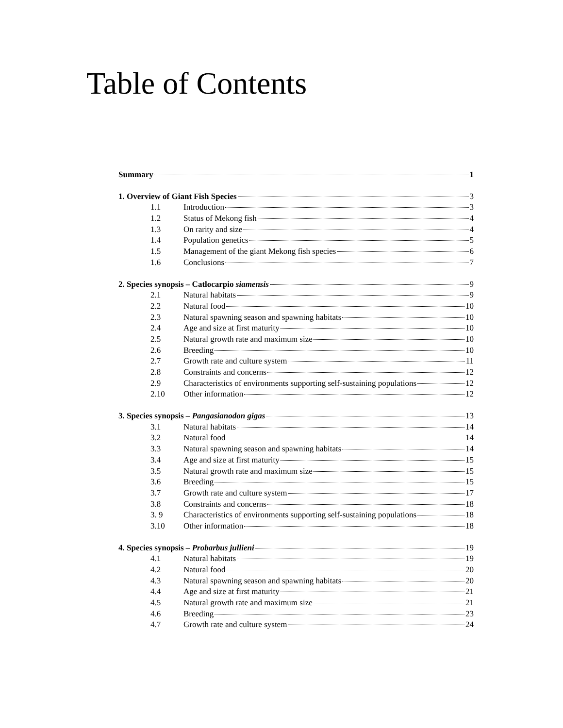Table of Contents
Summary 1
1. Overview of Giant Fish Species 3
1.1 Introduction 3
1.2 Status of Mekong fish 4
1.3 On rarity and size 4
1.4 Population genetics 5
1.5 Management of the giant Mekong fish species 6
1.6 Conclusions 7
2. Species synopsis – Catlocarpio siamensis 9
2.1 Natural habitats 9
2.2 Natural food 10
2.3 Natural spawning season and spawning habitats 10
2.4 Age and size at first maturity 10
2.5 Natural growth rate and maximum size 10
2.6 Breeding 10
2.7 Growth rate and culture system 11
2.8 Constraints and concerns 12
2.9 Characteristics of environments supporting self-sustaining populations 12
2.10 Other information 12
3. Species synopsis – Pangasianodon gigas 13
3.1 Natural habitats 14
3.2 Natural food 14
3.3 Natural spawning season and spawning habitats 14
3.4 Age and size at first maturity 15
3.5 Natural growth rate and maximum size 15
3.6 Breeding 15
3.7 Growth rate and culture system 17
3.8 Constraints and concerns 18
3. 9 Characteristics of environments supporting self-sustaining populations 18
3.10 Other information 18
4. Species synopsis – Probarbus jullieni 19
4.1 Natural habitats 19
4.2 Natural food 20
4.3 Natural spawning season and spawning habitats 20
4.4 Age and size at first maturity 21
4.5 Natural growth rate and maximum size 21
4.6 Breeding 23
4.7 Growth rate and culture system 24